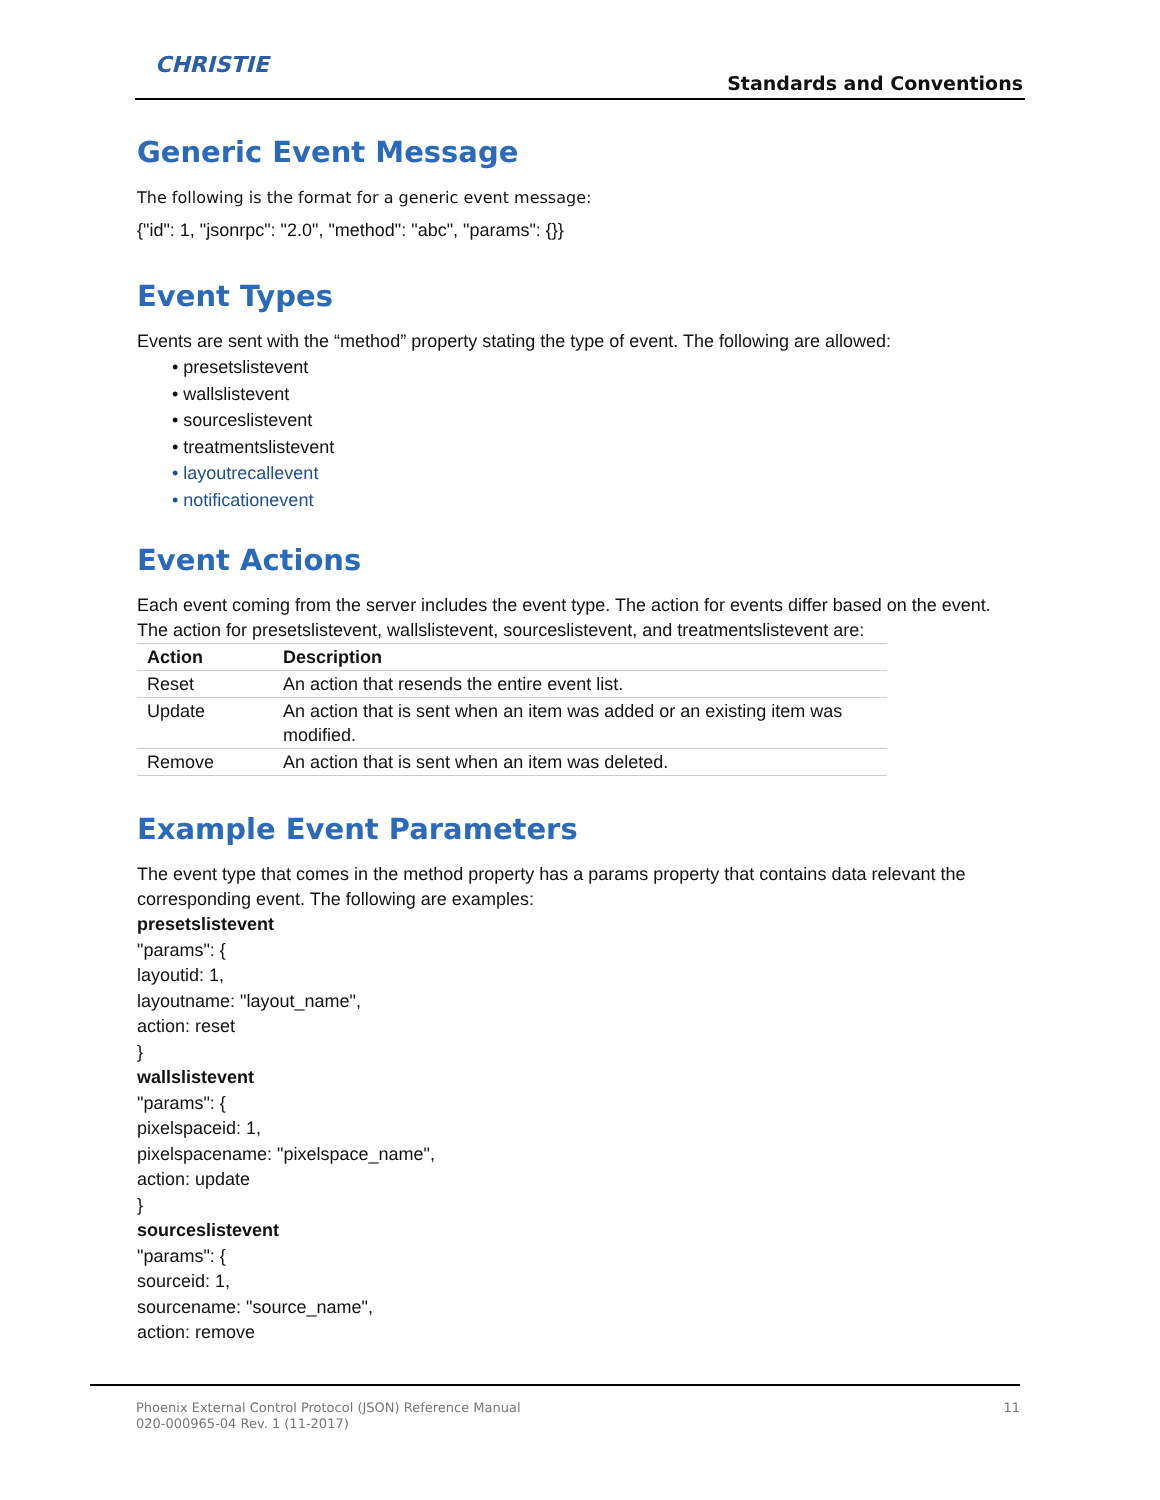CHRISTIE
Standards and Conventions
Generic Event Message
The following is the format for a generic event message:
{"id": 1, "jsonrpc": "2.0", "method": "abc", "params": {}}
Event Types
Events are sent with the “method” property stating the type of event. The following are allowed:
• presetslistevent
• wallslistevent
• sourceslistevent
• treatmentslistevent
• layoutrecallevent
• notificationevent
Event Actions
Each event coming from the server includes the event type. The action for events differ based on the event. The action for presetslistevent, wallslistevent, sourceslistevent, and treatmentslistevent are:
| Action | Description |
| --- | --- |
| Reset | An action that resends the entire event list. |
| Update | An action that is sent when an item was added or an existing item was modified. |
| Remove | An action that is sent when an item was deleted. |
Example Event Parameters
The event type that comes in the method property has a params property that contains data relevant the corresponding event. The following are examples:
presetslistevent
"params": {
layoutid: 1,
layoutname: "layout_name",
action: reset
}
wallslistevent
"params": {
pixelspaceid: 1,
pixelspacename: "pixelspace_name",
action: update
}
sourceslistevent
"params": {
sourceid: 1,
sourcename: "source_name",
action: remove
Phoenix External Control Protocol (JSON) Reference Manual
020-000965-04 Rev. 1 (11-2017)
11